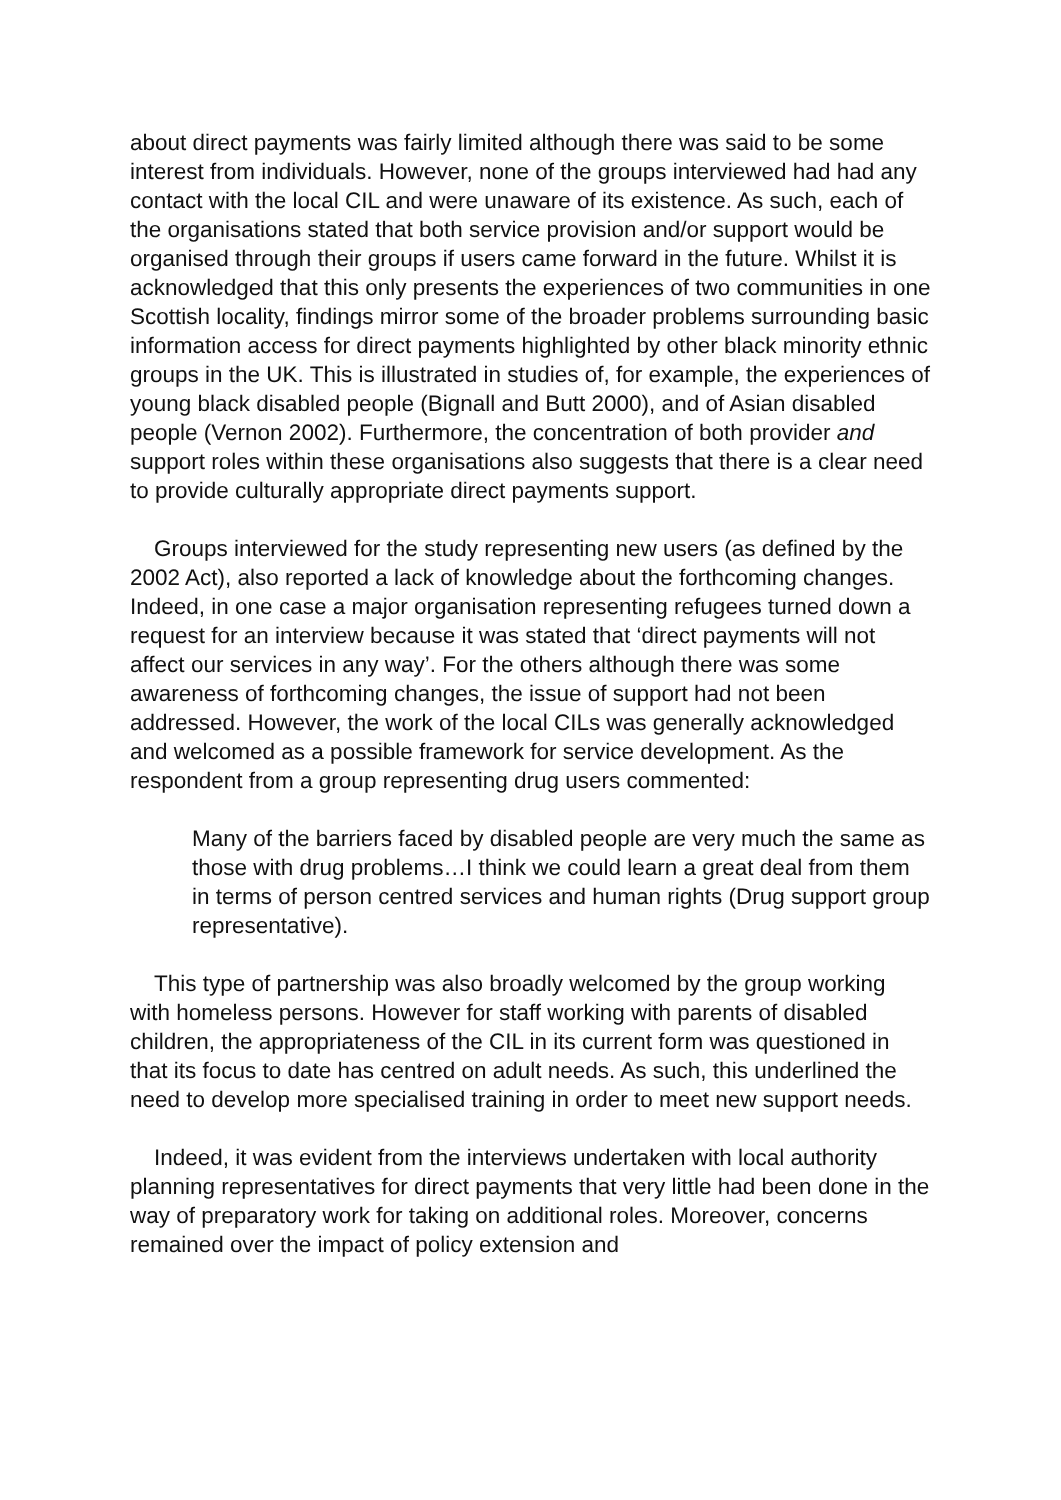about direct payments was fairly limited although there was said to be some interest from individuals. However, none of the groups interviewed had had any contact with the local CIL and were unaware of its existence. As such, each of the organisations stated that both service provision and/or support would be organised through their groups if users came forward in the future. Whilst it is acknowledged that this only presents the experiences of two communities in one Scottish locality, findings mirror some of the broader problems surrounding basic information access for direct payments highlighted by other black minority ethnic groups in the UK. This is illustrated in studies of, for example, the experiences of young black disabled people (Bignall and Butt 2000), and of Asian disabled people (Vernon 2002). Furthermore, the concentration of both provider and support roles within these organisations also suggests that there is a clear need to provide culturally appropriate direct payments support.
Groups interviewed for the study representing new users (as defined by the 2002 Act), also reported a lack of knowledge about the forthcoming changes. Indeed, in one case a major organisation representing refugees turned down a request for an interview because it was stated that ‘direct payments will not affect our services in any way’. For the others although there was some awareness of forthcoming changes, the issue of support had not been addressed. However, the work of the local CILs was generally acknowledged and welcomed as a possible framework for service development. As the respondent from a group representing drug users commented:
Many of the barriers faced by disabled people are very much the same as those with drug problems…I think we could learn a great deal from them in terms of person centred services and human rights (Drug support group representative).
This type of partnership was also broadly welcomed by the group working with homeless persons. However for staff working with parents of disabled children, the appropriateness of the CIL in its current form was questioned in that its focus to date has centred on adult needs. As such, this underlined the need to develop more specialised training in order to meet new support needs.
Indeed, it was evident from the interviews undertaken with local authority planning representatives for direct payments that very little had been done in the way of preparatory work for taking on additional roles. Moreover, concerns remained over the impact of policy extension and